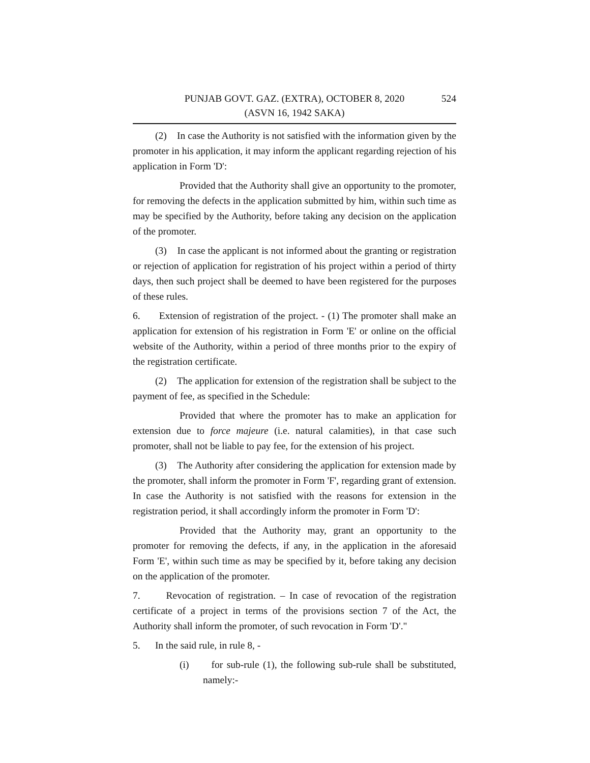PUNJAB GOVT. GAZ. (EXTRA), OCTOBER 8, 2020
(ASVN 16, 1942 SAKA)
524
(2) In case the Authority is not satisfied with the information given by the promoter in his application, it may inform the applicant regarding rejection of his application in Form 'D':
Provided that the Authority shall give an opportunity to the promoter, for removing the defects in the application submitted by him, within such time as may be specified by the Authority, before taking any decision on the application of the promoter.
(3) In case the applicant is not informed about the granting or registration or rejection of application for registration of his project within a period of thirty days, then such project shall be deemed to have been registered for the purposes of these rules.
6. Extension of registration of the project. - (1) The promoter shall make an application for extension of his registration in Form 'E' or online on the official website of the Authority, within a period of three months prior to the expiry of the registration certificate.
(2) The application for extension of the registration shall be subject to the payment of fee, as specified in the Schedule:
Provided that where the promoter has to make an application for extension due to force majeure (i.e. natural calamities), in that case such promoter, shall not be liable to pay fee, for the extension of his project.
(3) The Authority after considering the application for extension made by the promoter, shall inform the promoter in Form 'F', regarding grant of extension. In case the Authority is not satisfied with the reasons for extension in the registration period, it shall accordingly inform the promoter in Form 'D':
Provided that the Authority may, grant an opportunity to the promoter for removing the defects, if any, in the application in the aforesaid Form 'E', within such time as may be specified by it, before taking any decision on the application of the promoter.
7. Revocation of registration. – In case of revocation of the registration certificate of a project in terms of the provisions section 7 of the Act, the Authority shall inform the promoter, of such revocation in Form 'D'."
5. In the said rule, in rule 8, -
(i) for sub-rule (1), the following sub-rule shall be substituted, namely:-